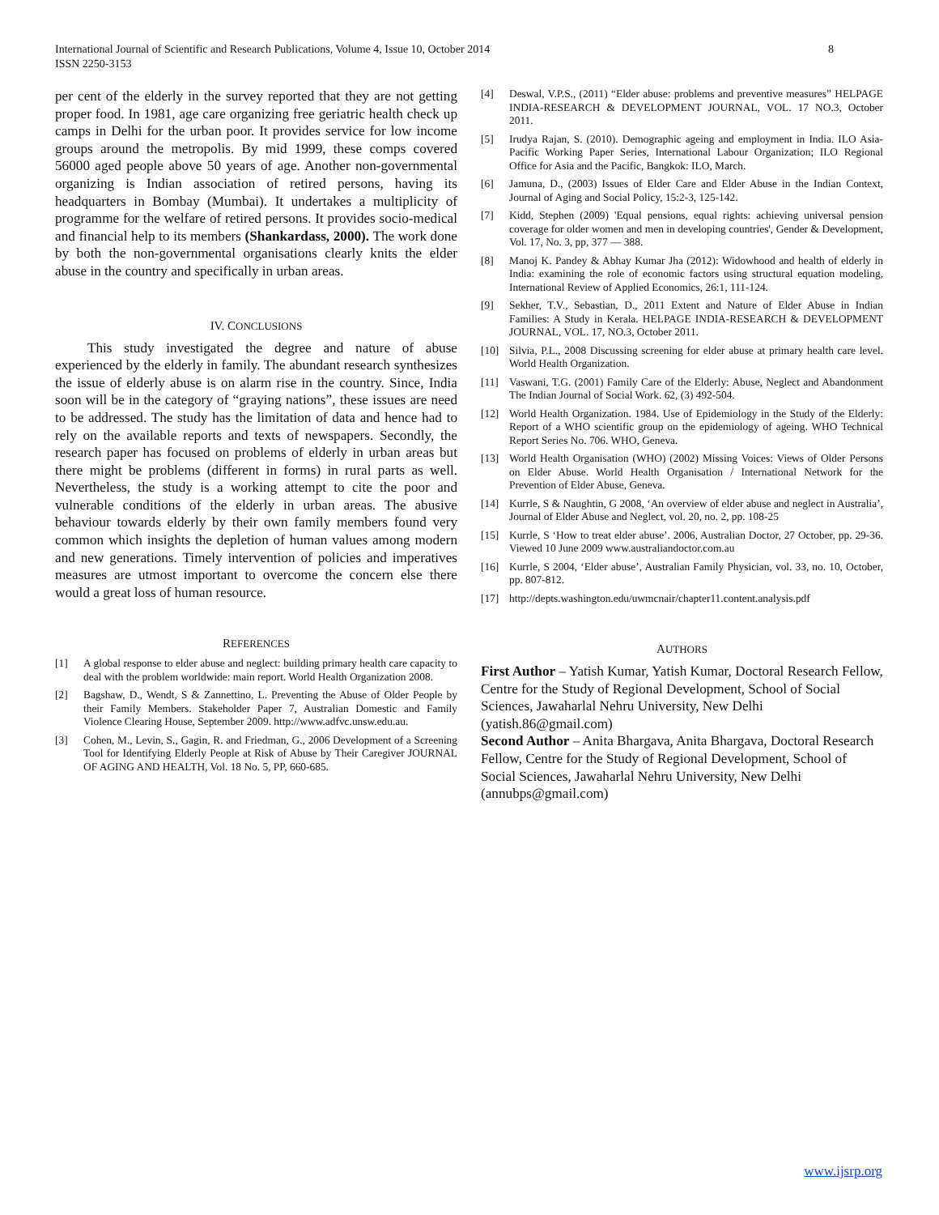8 International Journal of Scientific and Research Publications, Volume 4, Issue 10, October 2014
ISSN 2250-3153
per cent of the elderly in the survey reported that they are not getting proper food. In 1981, age care organizing free geriatric health check up camps in Delhi for the urban poor. It provides service for low income groups around the metropolis. By mid 1999, these comps covered 56000 aged people above 50 years of age. Another non-governmental organizing is Indian association of retired persons, having its headquarters in Bombay (Mumbai). It undertakes a multiplicity of programme for the welfare of retired persons. It provides socio-medical and financial help to its members (Shankardass, 2000). The work done by both the non-governmental organisations clearly knits the elder abuse in the country and specifically in urban areas.
IV. CONCLUSIONS
This study investigated the degree and nature of abuse experienced by the elderly in family. The abundant research synthesizes the issue of elderly abuse is on alarm rise in the country. Since, India soon will be in the category of “graying nations”, these issues are need to be addressed. The study has the limitation of data and hence had to rely on the available reports and texts of newspapers. Secondly, the research paper has focused on problems of elderly in urban areas but there might be problems (different in forms) in rural parts as well. Nevertheless, the study is a working attempt to cite the poor and vulnerable conditions of the elderly in urban areas. The abusive behaviour towards elderly by their own family members found very common which insights the depletion of human values among modern and new generations. Timely intervention of policies and imperatives measures are utmost important to overcome the concern else there would a great loss of human resource.
REFERENCES
[1] A global response to elder abuse and neglect: building primary health care capacity to deal with the problem worldwide: main report. World Health Organization 2008.
[2] Bagshaw, D., Wendt, S & Zannettino, L. Preventing the Abuse of Older People by their Family Members. Stakeholder Paper 7, Australian Domestic and Family Violence Clearing House, September 2009. http://www.adfvc.unsw.edu.au.
[3] Cohen, M., Levin, S., Gagin, R. and Friedman, G., 2006 Development of a Screening Tool for Identifying Elderly People at Risk of Abuse by Their Caregiver JOURNAL OF AGING AND HEALTH, Vol. 18 No. 5, PP, 660-685.
[4] Deswal, V.P.S., (2011) “Elder abuse: problems and preventive measures” HELPAGE INDIA-RESEARCH & DEVELOPMENT JOURNAL, VOL. 17 NO.3, October 2011.
[5] Irudya Rajan, S. (2010). Demographic ageing and employment in India. ILO Asia-Pacific Working Paper Series, International Labour Organization; ILO Regional Office for Asia and the Pacific, Bangkok: ILO, March.
[6] Jamuna, D., (2003) Issues of Elder Care and Elder Abuse in the Indian Context, Journal of Aging and Social Policy, 15:2-3, 125-142.
[7] Kidd, Stephen (2009) 'Equal pensions, equal rights: achieving universal pension coverage for older women and men in developing countries', Gender & Development, Vol. 17, No. 3, pp, 377 — 388.
[8] Manoj K. Pandey & Abhay Kumar Jha (2012): Widowhood and health of elderly in India: examining the role of economic factors using structural equation modeling, International Review of Applied Economics, 26:1, 111-124.
[9] Sekher, T.V., Sebastian, D., 2011 Extent and Nature of Elder Abuse in Indian Families: A Study in Kerala. HELPAGE INDIA-RESEARCH & DEVELOPMENT JOURNAL, VOL. 17, NO.3, October 2011.
[10] Silvia, P.L., 2008 Discussing screening for elder abuse at primary health care level. World Health Organization.
[11] Vaswani, T.G. (2001) Family Care of the Elderly: Abuse, Neglect and Abandonment The Indian Journal of Social Work. 62, (3) 492-504.
[12] World Health Organization. 1984. Use of Epidemiology in the Study of the Elderly: Report of a WHO scientific group on the epidemiology of ageing. WHO Technical Report Series No. 706. WHO, Geneva.
[13] World Health Organisation (WHO) (2002) Missing Voices: Views of Older Persons on Elder Abuse. World Health Organisation / International Network for the Prevention of Elder Abuse, Geneva.
[14] Kurrle, S & Naughtin, G 2008, ‘An overview of elder abuse and neglect in Australia’, Journal of Elder Abuse and Neglect, vol. 20, no. 2, pp. 108-25
[15] Kurrle, S ‘How to treat elder abuse’. 2006, Australian Doctor, 27 October, pp. 29-36. Viewed 10 June 2009 www.australiandoctor.com.au
[16] Kurrle, S 2004, ‘Elder abuse’, Australian Family Physician, vol. 33, no. 10, October, pp. 807-812.
[17] http://depts.washington.edu/uwmcnair/chapter11.content.analysis.pdf
AUTHORS
First Author – Yatish Kumar, Yatish Kumar, Doctoral Research Fellow, Centre for the Study of Regional Development, School of Social Sciences, Jawaharlal Nehru University, New Delhi (yatish.86@gmail.com)
Second Author – Anita Bhargava, Anita Bhargava, Doctoral Research Fellow, Centre for the Study of Regional Development, School of Social Sciences, Jawaharlal Nehru University, New Delhi (annubps@gmail.com)
www.ijsrp.org